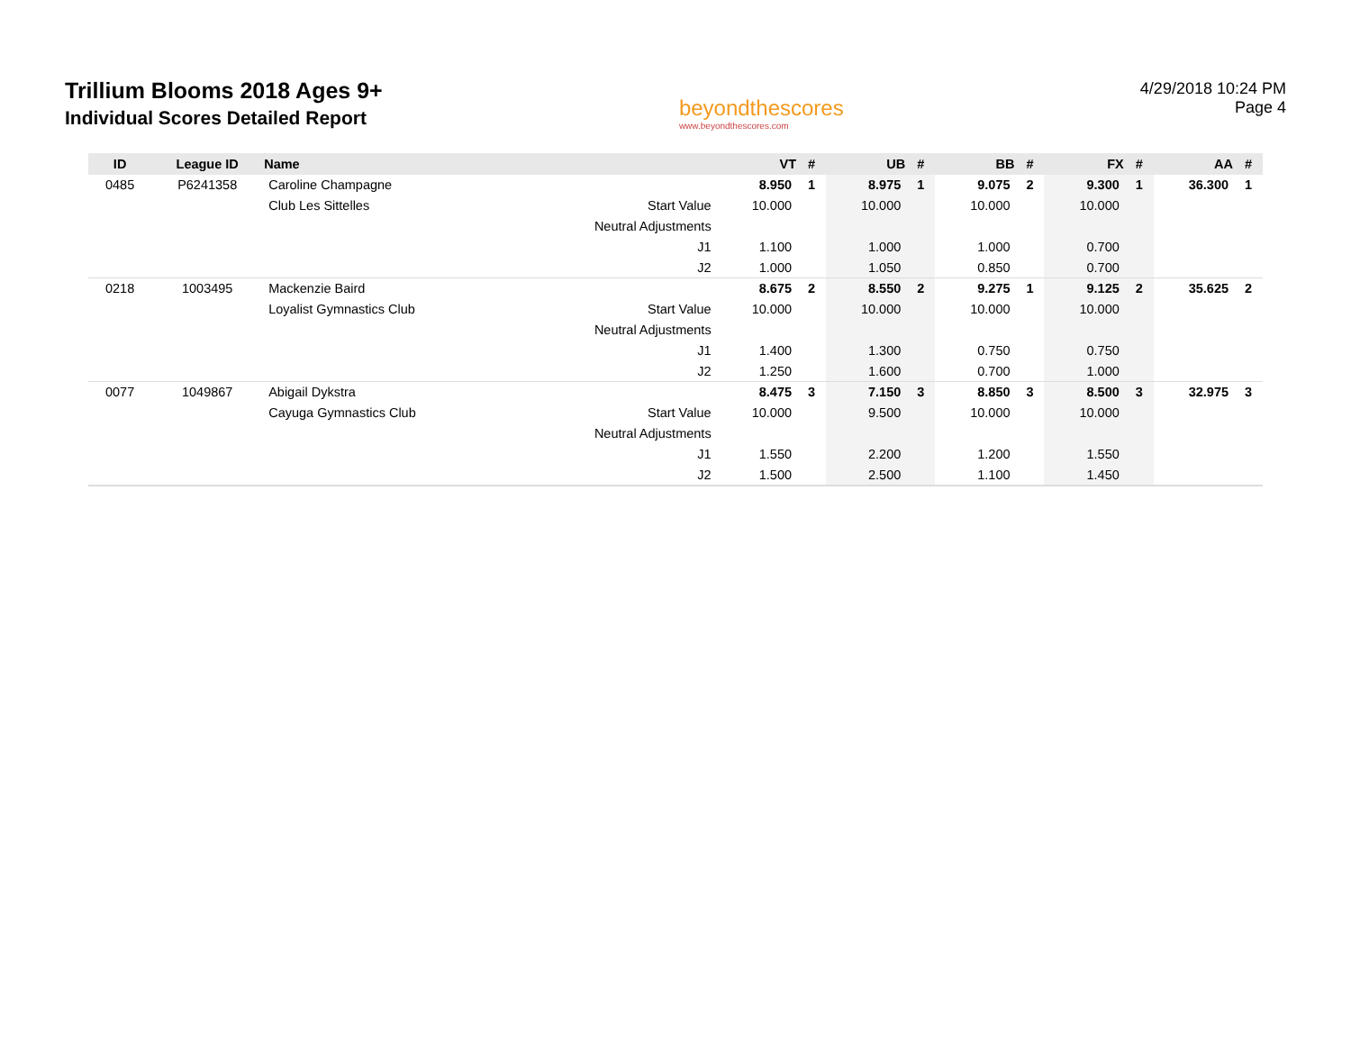Trillium Blooms 2018 Ages 9+
Individual Scores Detailed Report
beyondthescores
www.beyondthescores.com
4/29/2018 10:24 PM
Page 4
| ID | League ID | Name | | VT | # | UB | # | BB | # | FX | # | AA | # |
| --- | --- | --- | --- | --- | --- | --- | --- | --- | --- | --- | --- | --- | --- |
| 0485 | P6241358 | Caroline Champagne | | 8.950 | 1 | 8.975 | 1 | 9.075 | 2 | 9.300 | 1 | 36.300 | 1 |
| | | Club Les Sittelles | Start Value | 10.000 | | 10.000 | | 10.000 | | 10.000 | | | |
| | | | Neutral Adjustments | | | | | | | | | | |
| | | | J1 | 1.100 | | 1.000 | | 1.000 | | 0.700 | | | |
| | | | J2 | 1.000 | | 1.050 | | 0.850 | | 0.700 | | | |
| 0218 | 1003495 | Mackenzie Baird | | 8.675 | 2 | 8.550 | 2 | 9.275 | 1 | 9.125 | 2 | 35.625 | 2 |
| | | Loyalist Gymnastics Club | Start Value | 10.000 | | 10.000 | | 10.000 | | 10.000 | | | |
| | | | Neutral Adjustments | | | | | | | | | | |
| | | | J1 | 1.400 | | 1.300 | | 0.750 | | 0.750 | | | |
| | | | J2 | 1.250 | | 1.600 | | 0.700 | | 1.000 | | | |
| 0077 | 1049867 | Abigail Dykstra | | 8.475 | 3 | 7.150 | 3 | 8.850 | 3 | 8.500 | 3 | 32.975 | 3 |
| | | Cayuga Gymnastics Club | Start Value | 10.000 | | 9.500 | | 10.000 | | 10.000 | | | |
| | | | Neutral Adjustments | | | | | | | | | | |
| | | | J1 | 1.550 | | 2.200 | | 1.200 | | 1.550 | | | |
| | | | J2 | 1.500 | | 2.500 | | 1.100 | | 1.450 | | | |